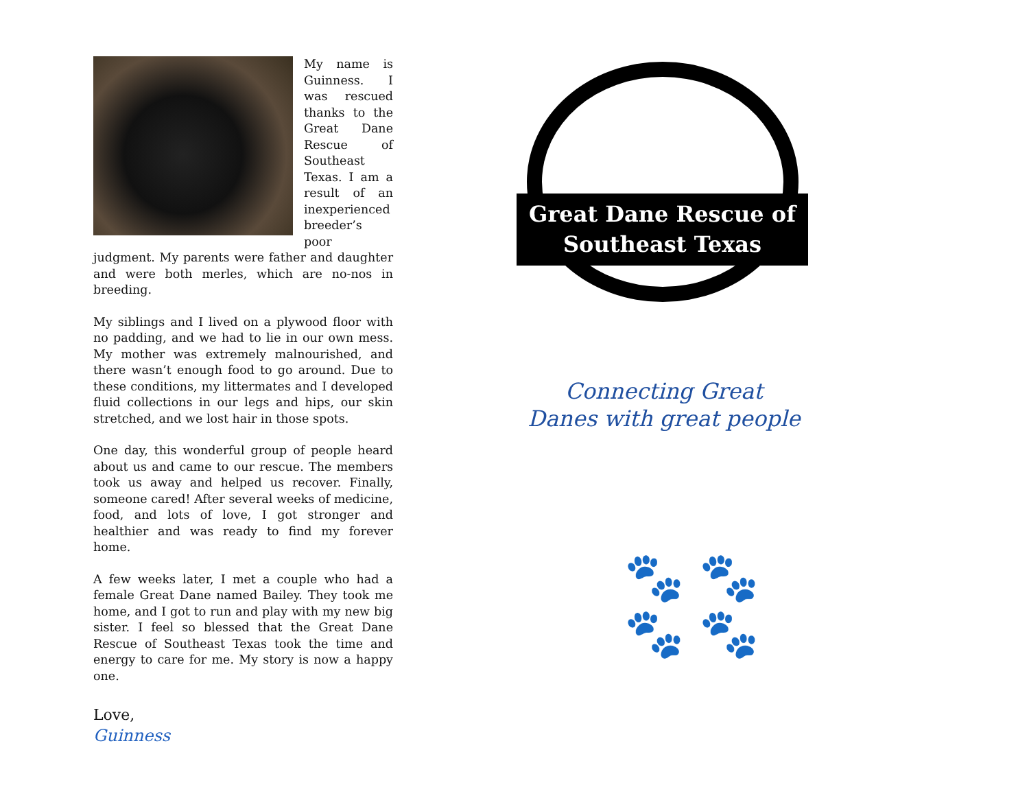My name is Guinness. I was rescued thanks to the Great Dane Rescue of Southeast Texas. I am a result of an inexperienced breeder’s poor judgment. My parents were father and daughter and were both merles, which are no-nos in breeding.
My siblings and I lived on a plywood floor with no padding, and we had to lie in our own mess. My mother was extremely malnourished, and there wasn’t enough food to go around. Due to these conditions, my littermates and I developed fluid collections in our legs and hips, our skin stretched, and we lost hair in those spots.
One day, this wonderful group of people heard about us and came to our rescue. The members took us away and helped us recover. Finally, someone cared! After several weeks of medicine, food, and lots of love, I got stronger and healthier and was ready to find my forever home.
A few weeks later, I met a couple who had a female Great Dane named Bailey. They took me home, and I got to run and play with my new big sister. I feel so blessed that the Great Dane Rescue of Southeast Texas took the time and energy to care for me. My story is now a happy one.
Love,
Guinness
Great Dane Rescue of
Southeast Texas
Connecting Great
Danes with great people
🐾 🐾
🐾 🐾